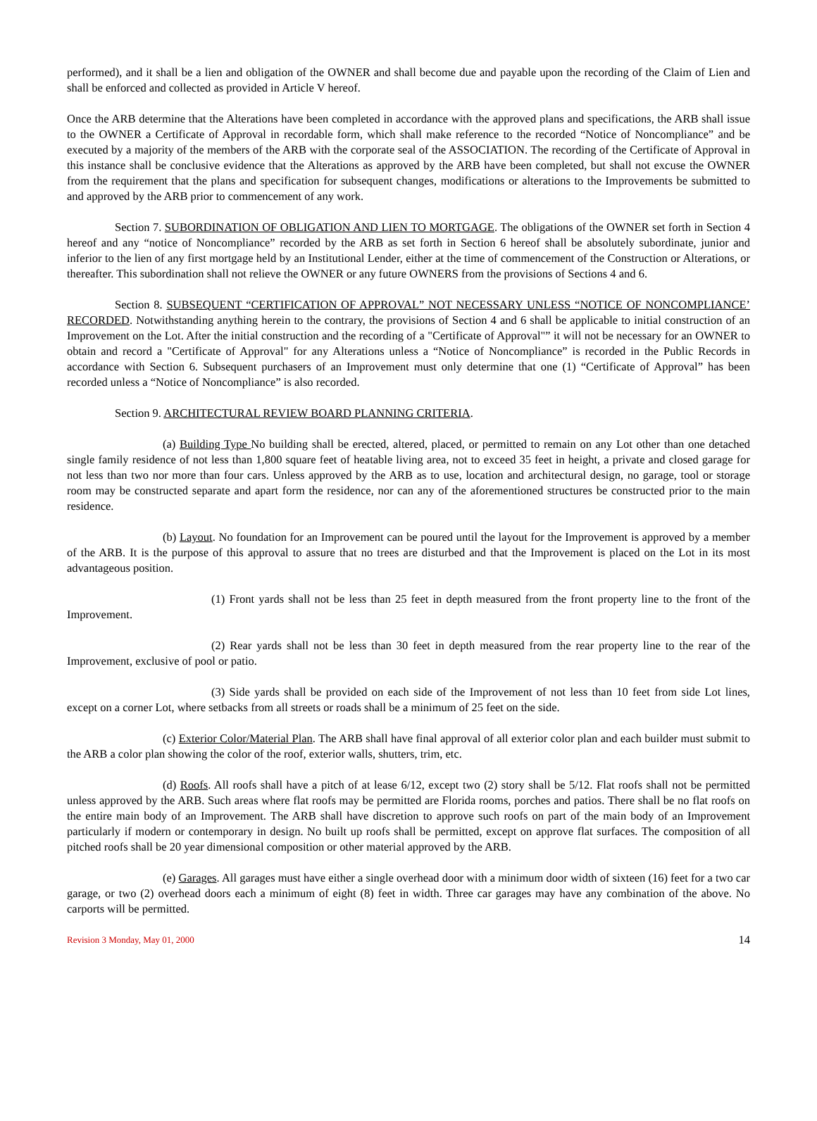performed), and it shall be a lien and obligation of the OWNER and shall become due and payable upon the recording of the Claim of Lien and shall be enforced and collected as provided in Article V hereof.
Once the ARB determine that the Alterations have been completed in accordance with the approved plans and specifications, the ARB shall issue to the OWNER a Certificate of Approval in recordable form, which shall make reference to the recorded “Notice of Noncompliance” and be executed by a majority of the members of the ARB with the corporate seal of the ASSOCIATION. The recording of the Certificate of Approval in this instance shall be conclusive evidence that the Alterations as approved by the ARB have been completed, but shall not excuse the OWNER from the requirement that the plans and specification for subsequent changes, modifications or alterations to the Improvements be submitted to and approved by the ARB prior to commencement of any work.
Section 7. SUBORDINATION OF OBLIGATION AND LIEN TO MORTGAGE. The obligations of the OWNER set forth in Section 4 hereof and any “notice of Noncompliance” recorded by the ARB as set forth in Section 6 hereof shall be absolutely subordinate, junior and inferior to the lien of any first mortgage held by an Institutional Lender, either at the time of commencement of the Construction or Alterations, or thereafter. This subordination shall not relieve the OWNER or any future OWNERS from the provisions of Sections 4 and 6.
Section 8. SUBSEQUENT “CERTIFICATION OF APPROVAL” NOT NECESSARY UNLESS “NOTICE OF NONCOMPLIANCE’ RECORDED. Notwithstanding anything herein to the contrary, the provisions of Section 4 and 6 shall be applicable to initial construction of an Improvement on the Lot. After the initial construction and the recording of a "Certificate of Approval"” it will not be necessary for an OWNER to obtain and record a "Certificate of Approval" for any Alterations unless a “Notice of Noncompliance” is recorded in the Public Records in accordance with Section 6. Subsequent purchasers of an Improvement must only determine that one (1) “Certificate of Approval” has been recorded unless a “Notice of Noncompliance” is also recorded.
Section 9. ARCHITECTURAL REVIEW BOARD PLANNING CRITERIA.
(a) Building Type No building shall be erected, altered, placed, or permitted to remain on any Lot other than one detached single family residence of not less than 1,800 square feet of heatable living area, not to exceed 35 feet in height, a private and closed garage for not less than two nor more than four cars. Unless approved by the ARB as to use, location and architectural design, no garage, tool or storage room may be constructed separate and apart form the residence, nor can any of the aforementioned structures be constructed prior to the main residence.
(b) Layout. No foundation for an Improvement can be poured until the layout for the Improvement is approved by a member of the ARB. It is the purpose of this approval to assure that no trees are disturbed and that the Improvement is placed on the Lot in its most advantageous position.
(1) Front yards shall not be less than 25 feet in depth measured from the front property line to the front of the Improvement.
(2) Rear yards shall not be less than 30 feet in depth measured from the rear property line to the rear of the Improvement, exclusive of pool or patio.
(3) Side yards shall be provided on each side of the Improvement of not less than 10 feet from side Lot lines, except on a corner Lot, where setbacks from all streets or roads shall be a minimum of 25 feet on the side.
(c) Exterior Color/Material Plan. The ARB shall have final approval of all exterior color plan and each builder must submit to the ARB a color plan showing the color of the roof, exterior walls, shutters, trim, etc.
(d) Roofs. All roofs shall have a pitch of at lease 6/12, except two (2) story shall be 5/12. Flat roofs shall not be permitted unless approved by the ARB. Such areas where flat roofs may be permitted are Florida rooms, porches and patios. There shall be no flat roofs on the entire main body of an Improvement. The ARB shall have discretion to approve such roofs on part of the main body of an Improvement particularly if modern or contemporary in design. No built up roofs shall be permitted, except on approve flat surfaces. The composition of all pitched roofs shall be 20 year dimensional composition or other material approved by the ARB.
(e) Garages. All garages must have either a single overhead door with a minimum door width of sixteen (16) feet for a two car garage, or two (2) overhead doors each a minimum of eight (8) feet in width. Three car garages may have any combination of the above. No carports will be permitted.
Revision 3 Monday, May 01, 2000 14